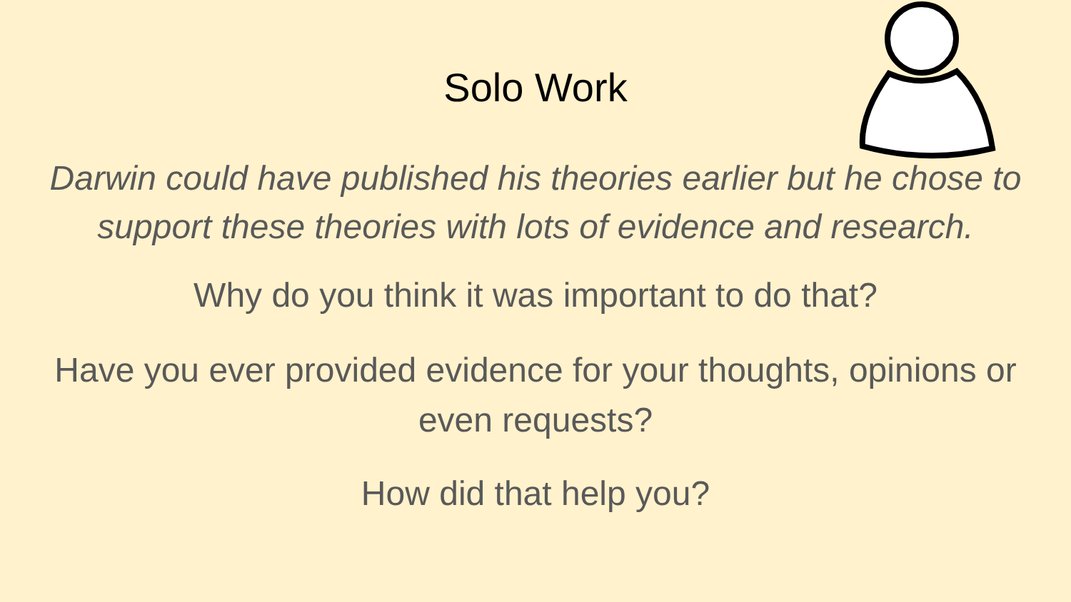Solo Work
Darwin could have published his theories earlier but he chose to support these theories with lots of evidence and research.
Why do you think it was important to do that?
Have you ever provided evidence for your thoughts, opinions or even requests?
How did that help you?